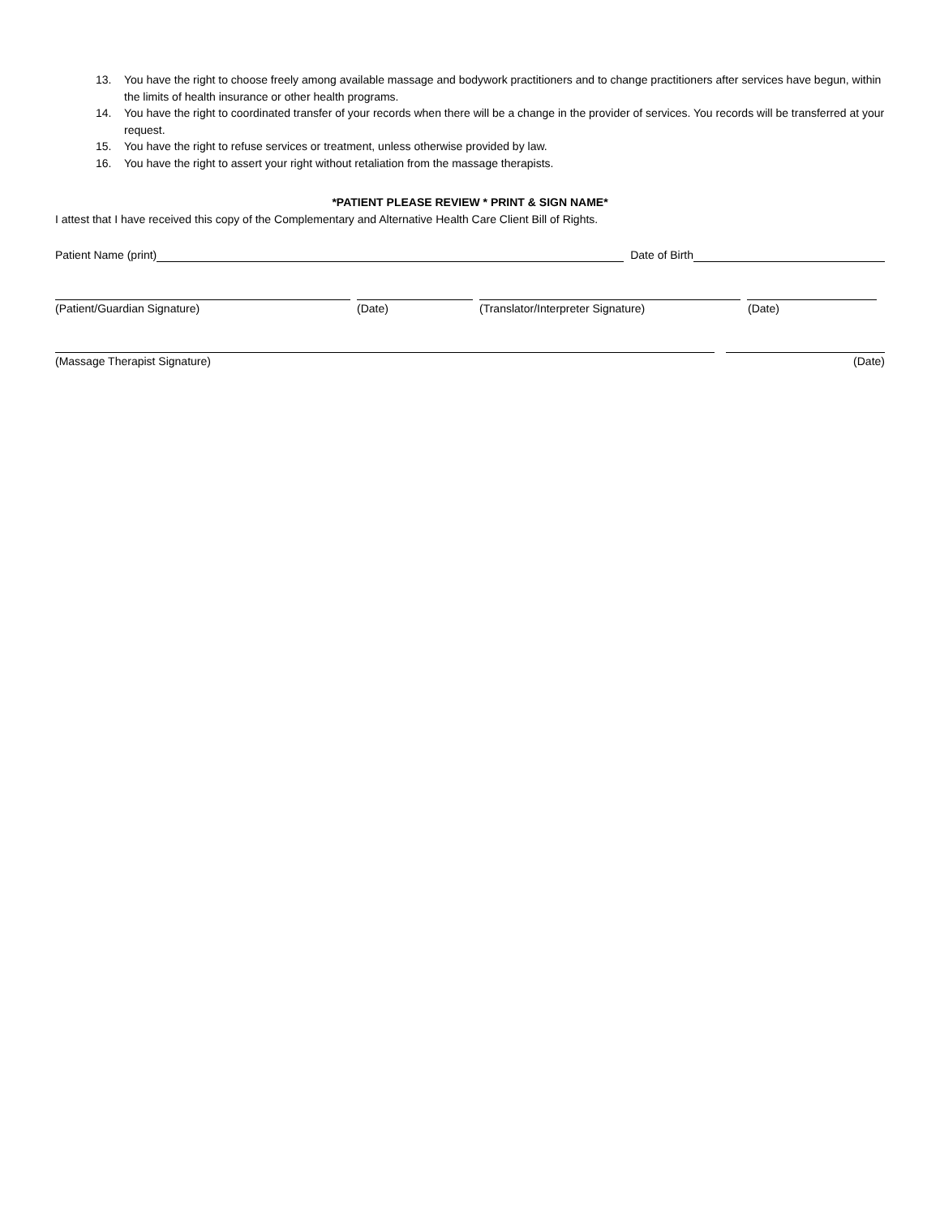13. You have the right to choose freely among available massage and bodywork practitioners and to change practitioners after services have begun, within the limits of health insurance or other health programs.
14. You have the right to coordinated transfer of your records when there will be a change in the provider of services. You records will be transferred at your request.
15. You have the right to refuse services or treatment, unless otherwise provided by law.
16. You have the right to assert your right without retaliation from the massage therapists.
*PATIENT PLEASE REVIEW * PRINT & SIGN NAME*
I attest that I have received this copy of the Complementary and Alternative Health Care Client Bill of Rights.
Patient Name (print) Date of Birth
(Patient/Guardian Signature) (Date) (Translator/Interpreter Signature) (Date)
(Massage Therapist Signature) (Date)